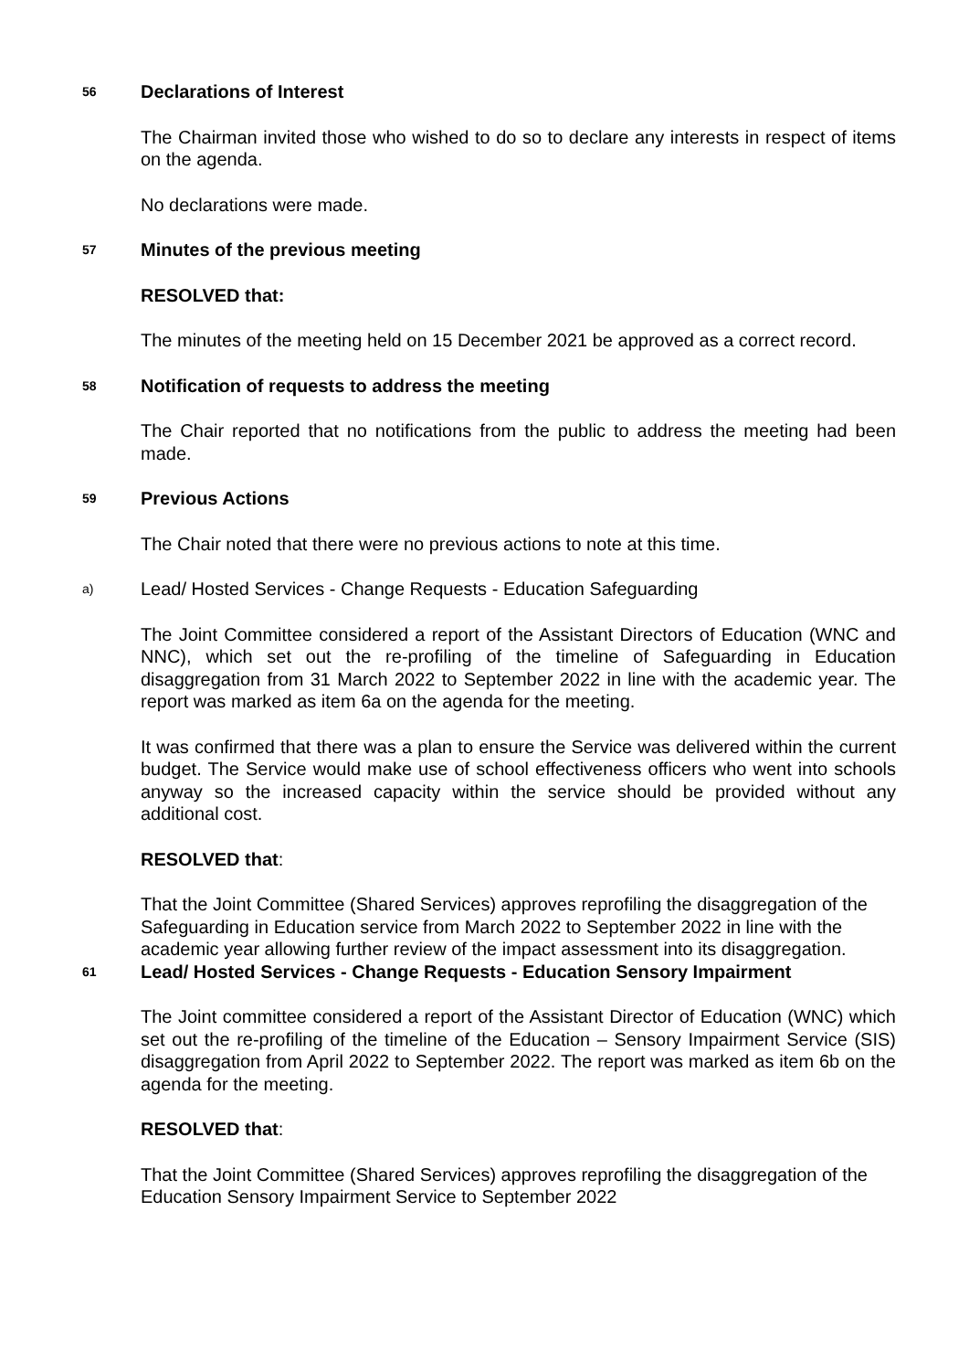56
Declarations of Interest
The Chairman invited those who wished to do so to declare any interests in respect of items on the agenda.
No declarations were made.
57
Minutes of the previous meeting
RESOLVED that:
The minutes of the meeting held on 15 December 2021 be approved as a correct record.
58
Notification of requests to address the meeting
The Chair reported that no notifications from the public to address the meeting had been made.
59
Previous Actions
The Chair noted that there were no previous actions to note at this time.
a)
Lead/ Hosted Services - Change Requests - Education Safeguarding
The Joint Committee considered a report of the Assistant Directors of Education (WNC and NNC), which set out the re-profiling of the timeline of Safeguarding in Education disaggregation from 31 March 2022 to September 2022 in line with the academic year. The report was marked as item 6a on the agenda for the meeting.
It was confirmed that there was a plan to ensure the Service was delivered within the current budget. The Service would make use of school effectiveness officers who went into schools anyway so the increased capacity within the service should be provided without any additional cost.
RESOLVED that:
That the Joint Committee (Shared Services) approves reprofiling the disaggregation of the Safeguarding in Education service from March 2022 to September 2022 in line with the academic year allowing further review of the impact assessment into its disaggregation.
61
Lead/ Hosted Services - Change Requests - Education Sensory Impairment
The Joint committee considered a report of the Assistant Director of Education (WNC) which set out the re-profiling of the timeline of the Education – Sensory Impairment Service (SIS) disaggregation from April 2022 to September 2022. The report was marked as item 6b on the agenda for the meeting.
RESOLVED that:
That the Joint Committee (Shared Services) approves reprofiling the disaggregation of the Education Sensory Impairment Service to September 2022